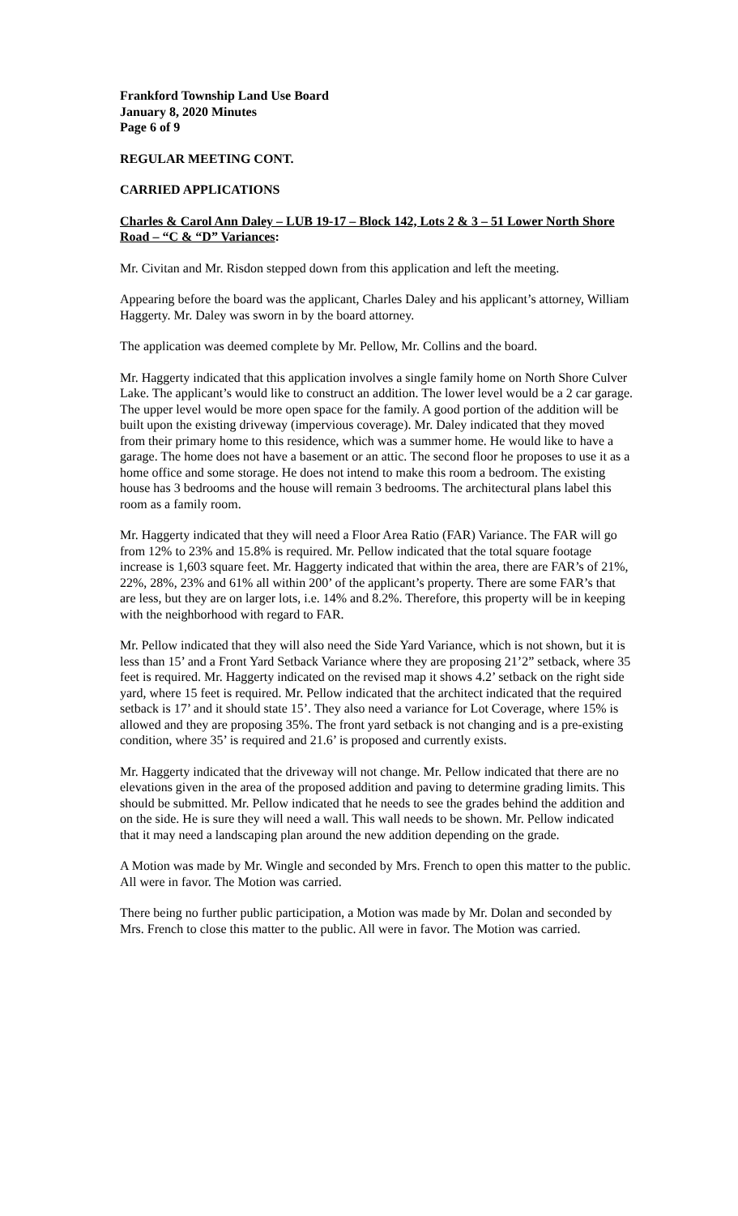Frankford Township Land Use Board
January 8, 2020 Minutes
Page 6 of 9
REGULAR MEETING CONT.
CARRIED APPLICATIONS
Charles & Carol Ann Daley – LUB 19-17 – Block 142, Lots 2 & 3 – 51 Lower North Shore Road – “C & “D” Variances:
Mr. Civitan and Mr. Risdon stepped down from this application and left the meeting.
Appearing before the board was the applicant, Charles Daley and his applicant’s attorney, William Haggerty. Mr. Daley was sworn in by the board attorney.
The application was deemed complete by Mr. Pellow, Mr. Collins and the board.
Mr. Haggerty indicated that this application involves a single family home on North Shore Culver Lake. The applicant’s would like to construct an addition. The lower level would be a 2 car garage. The upper level would be more open space for the family. A good portion of the addition will be built upon the existing driveway (impervious coverage). Mr. Daley indicated that they moved from their primary home to this residence, which was a summer home. He would like to have a garage. The home does not have a basement or an attic. The second floor he proposes to use it as a home office and some storage. He does not intend to make this room a bedroom. The existing house has 3 bedrooms and the house will remain 3 bedrooms. The architectural plans label this room as a family room.
Mr. Haggerty indicated that they will need a Floor Area Ratio (FAR) Variance. The FAR will go from 12% to 23% and 15.8% is required. Mr. Pellow indicated that the total square footage increase is 1,603 square feet. Mr. Haggerty indicated that within the area, there are FAR’s of 21%, 22%, 28%, 23% and 61% all within 200’ of the applicant’s property. There are some FAR’s that are less, but they are on larger lots, i.e. 14% and 8.2%. Therefore, this property will be in keeping with the neighborhood with regard to FAR.
Mr. Pellow indicated that they will also need the Side Yard Variance, which is not shown, but it is less than 15’ and a Front Yard Setback Variance where they are proposing 21’2” setback, where 35 feet is required. Mr. Haggerty indicated on the revised map it shows 4.2’ setback on the right side yard, where 15 feet is required. Mr. Pellow indicated that the architect indicated that the required setback is 17’ and it should state 15’. They also need a variance for Lot Coverage, where 15% is allowed and they are proposing 35%. The front yard setback is not changing and is a pre-existing condition, where 35’ is required and 21.6’ is proposed and currently exists.
Mr. Haggerty indicated that the driveway will not change. Mr. Pellow indicated that there are no elevations given in the area of the proposed addition and paving to determine grading limits. This should be submitted. Mr. Pellow indicated that he needs to see the grades behind the addition and on the side. He is sure they will need a wall. This wall needs to be shown. Mr. Pellow indicated that it may need a landscaping plan around the new addition depending on the grade.
A Motion was made by Mr. Wingle and seconded by Mrs. French to open this matter to the public. All were in favor. The Motion was carried.
There being no further public participation, a Motion was made by Mr. Dolan and seconded by Mrs. French to close this matter to the public. All were in favor. The Motion was carried.